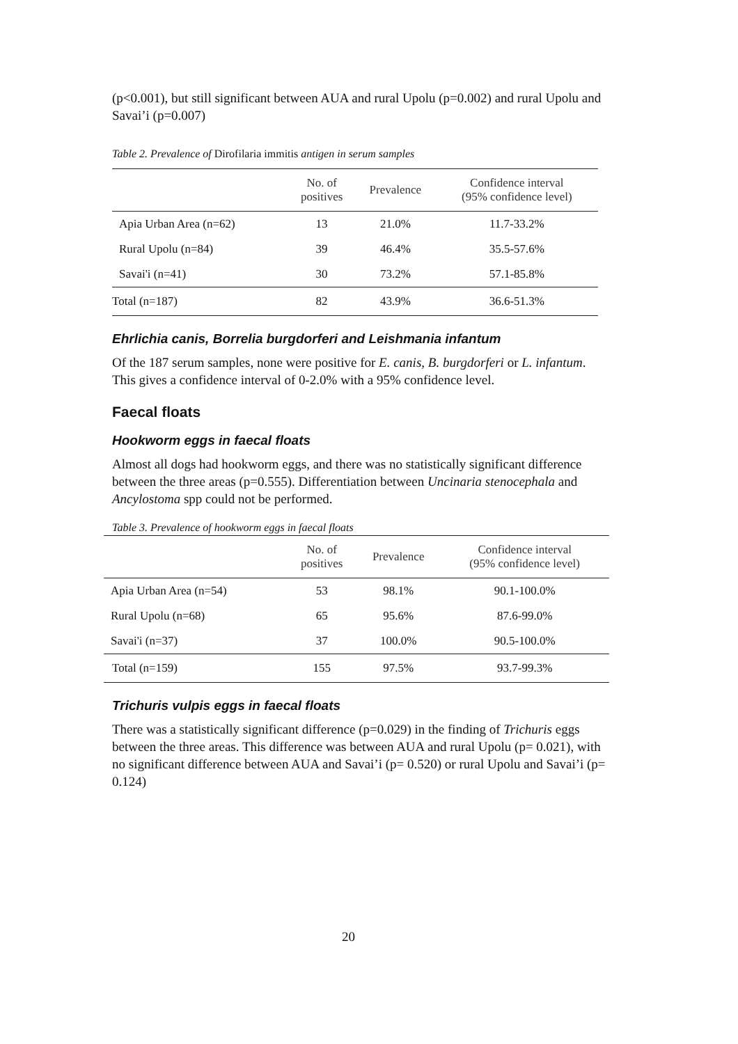(p<0.001), but still significant between AUA and rural Upolu (p=0.002) and rural Upolu and Savai’i (p=0.007)
Table 2. Prevalence of Dirofilaria immitis antigen in serum samples
| | No. of positives | Prevalence | Confidence interval (95% confidence level) |
| --- | --- | --- | --- |
| Apia Urban Area (n=62) | 13 | 21.0% | 11.7-33.2% |
| Rural Upolu (n=84) | 39 | 46.4% | 35.5-57.6% |
| Savai'i (n=41) | 30 | 73.2% | 57.1-85.8% |
| Total (n=187) | 82 | 43.9% | 36.6-51.3% |
Ehrlichia canis, Borrelia burgdorferi and Leishmania infantum
Of the 187 serum samples, none were positive for E. canis, B. burgdorferi or L. infantum. This gives a confidence interval of 0-2.0% with a 95% confidence level.
Faecal floats
Hookworm eggs in faecal floats
Almost all dogs had hookworm eggs, and there was no statistically significant difference between the three areas (p=0.555). Differentiation between Uncinaria stenocephala and Ancylostoma spp could not be performed.
Table 3. Prevalence of hookworm eggs in faecal floats
| | No. of positives | Prevalence | Confidence interval (95% confidence level) |
| --- | --- | --- | --- |
| Apia Urban Area (n=54) | 53 | 98.1% | 90.1-100.0% |
| Rural Upolu (n=68) | 65 | 95.6% | 87.6-99.0% |
| Savai'i (n=37) | 37 | 100.0% | 90.5-100.0% |
| Total (n=159) | 155 | 97.5% | 93.7-99.3% |
Trichuris vulpis eggs in faecal floats
There was a statistically significant difference (p=0.029) in the finding of Trichuris eggs between the three areas. This difference was between AUA and rural Upolu (p= 0.021), with no significant difference between AUA and Savai’i (p= 0.520) or rural Upolu and Savai’i (p= 0.124)
20